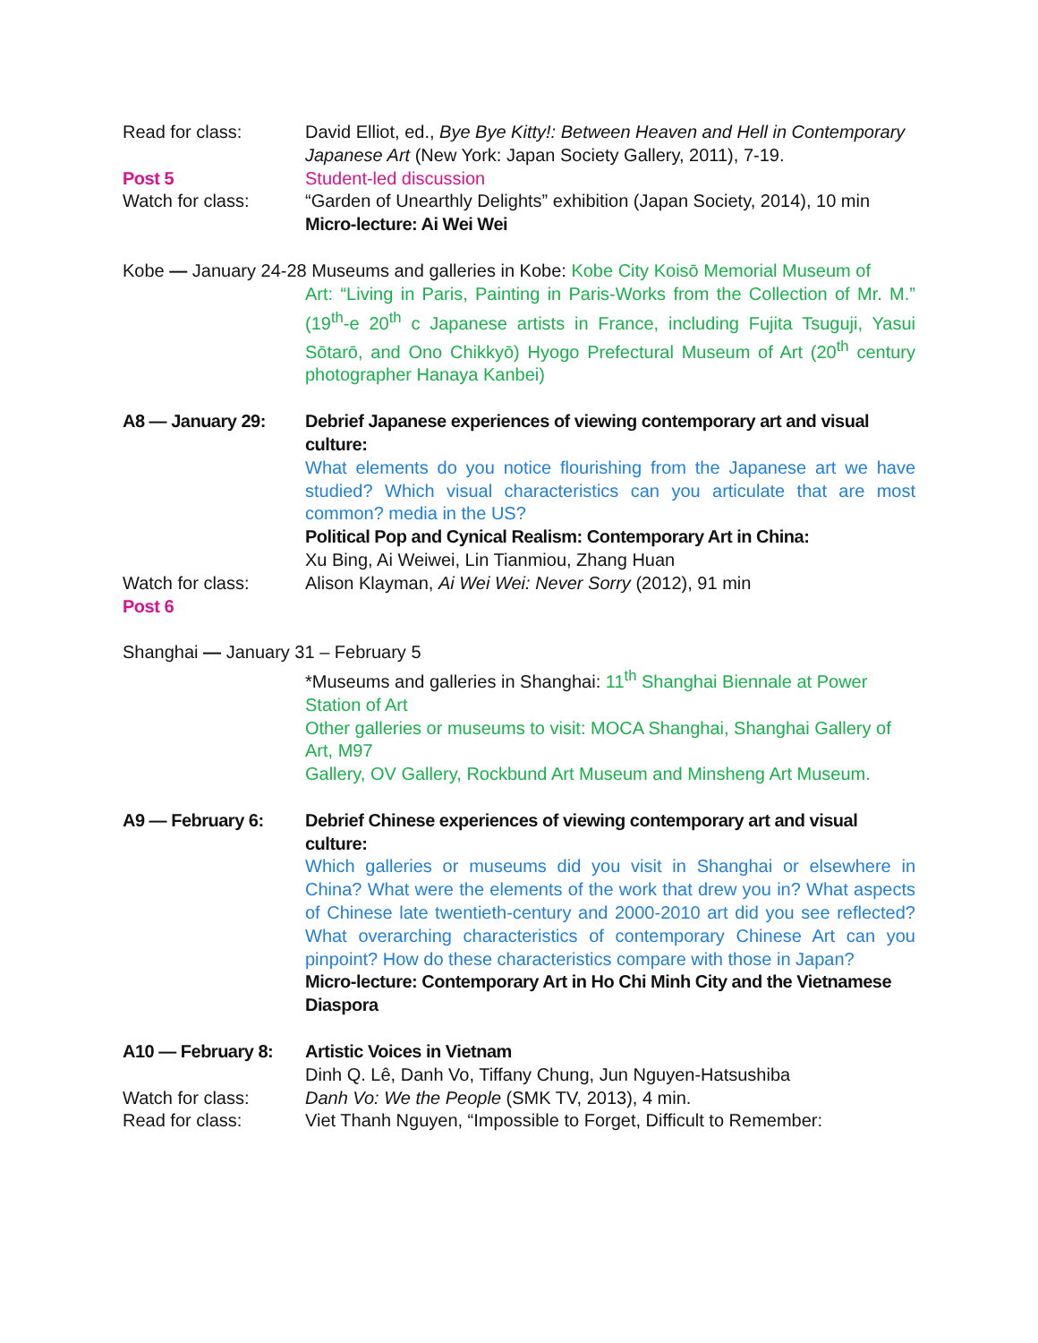Read for class: David Elliot, ed., Bye Bye Kitty!: Between Heaven and Hell in Contemporary Japanese Art (New York: Japan Society Gallery, 2011), 7-19.
Post 5 Student-led discussion
Watch for class: “Garden of Unearthly Delights” exhibition (Japan Society, 2014), 10 min
Micro-lecture: Ai Wei Wei
Kobe — January 24-28 Museums and galleries in Kobe: Kobe City Koisō Memorial Museum of
Art: “Living in Paris, Painting in Paris-Works from the Collection of Mr. M.” (19<sup>th</sup>-e 20<sup>th</sup> c Japanese artists in France, including Fujita Tsuguji, Yasui Sōtarō, and Ono Chikkyō) Hyogo Prefectural Museum of Art (20<sup>th</sup> century photographer Hanaya Kanbei)
A8 — January 29: Debrief Japanese experiences of viewing contemporary art and visual culture:
What elements do you notice flourishing from the Japanese art we have studied? Which visual characteristics can you articulate that are most common? media in the US?
Political Pop and Cynical Realism: Contemporary Art in China:
Xu Bing, Ai Weiwei, Lin Tianmiou, Zhang Huan
Watch for class:
Post 6
Alison Klayman, Ai Wei Wei: Never Sorry (2012), 91 min
Shanghai — January 31 – February 5
*Museums and galleries in Shanghai: 11<sup>th</sup> Shanghai Biennale at Power Station of Art
Other galleries or museums to visit: MOCA Shanghai, Shanghai Gallery of Art, M97
Gallery, OV Gallery, Rockbund Art Museum and Minsheng Art Museum.
A9 — February 6: Debrief Chinese experiences of viewing contemporary art and visual culture:
Which galleries or museums did you visit in Shanghai or elsewhere in China? What were the elements of the work that drew you in? What aspects of Chinese late twentieth-century and 2000-2010 art did you see reflected? What overarching characteristics of contemporary Chinese Art can you pinpoint? How do these characteristics compare with those in Japan?
Micro-lecture: Contemporary Art in Ho Chi Minh City and the Vietnamese Diaspora
A10 — February 8: Artistic Voices in Vietnam
Dinh Q. Lê, Danh Vo, Tiffany Chung, Jun Nguyen-Hatsushiba
Watch for class: Danh Vo: We the People (SMK TV, 2013), 4 min.
Read for class: Viet Thanh Nguyen, “Impossible to Forget, Difficult to Remember: